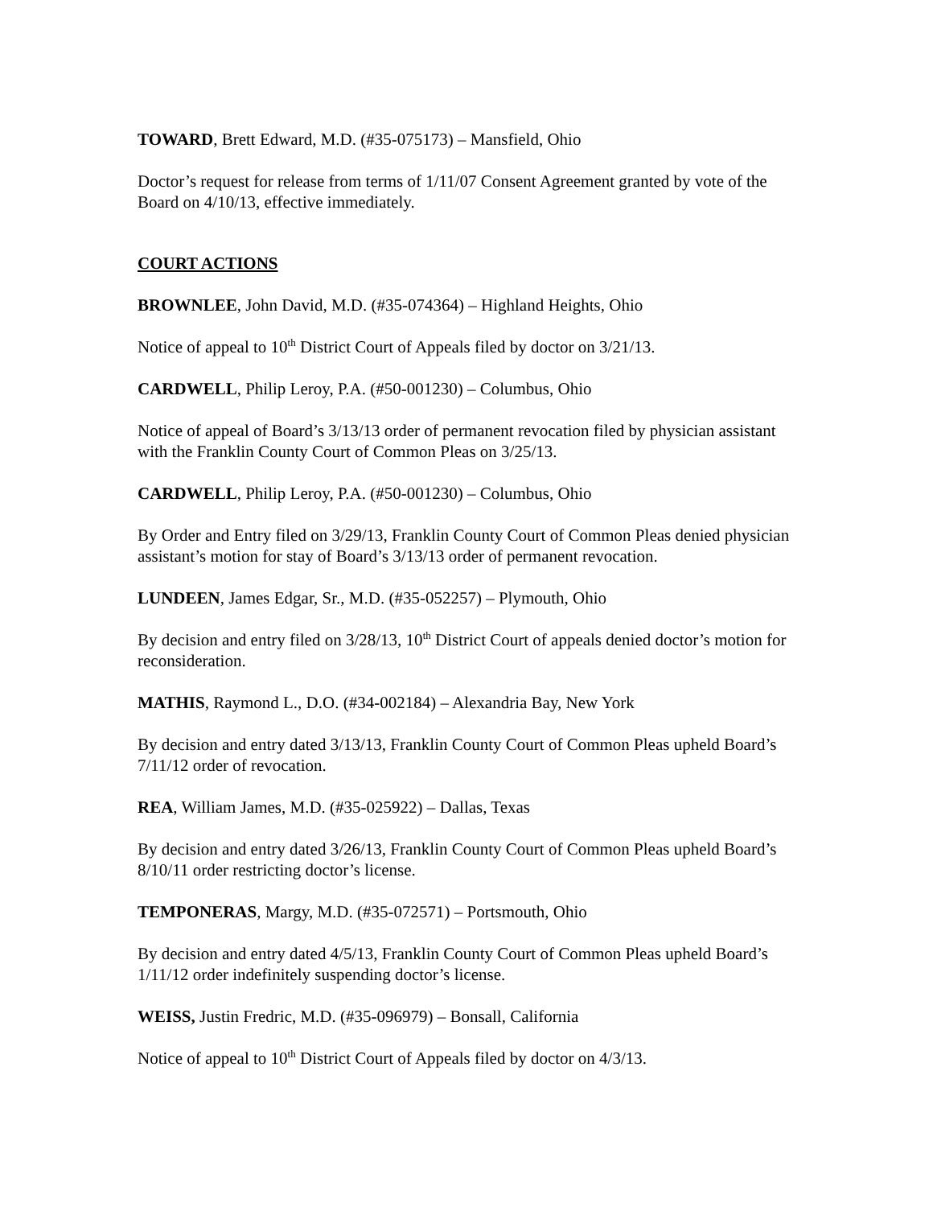TOWARD, Brett Edward, M.D. (#35-075173) – Mansfield, Ohio
Doctor’s request for release from terms of 1/11/07 Consent Agreement granted by vote of the Board on 4/10/13, effective immediately.
COURT ACTIONS
BROWNLEE, John David, M.D. (#35-074364) – Highland Heights, Ohio
Notice of appeal to 10<sup>th</sup> District Court of Appeals filed by doctor on 3/21/13.
CARDWELL, Philip Leroy, P.A. (#50-001230) – Columbus, Ohio
Notice of appeal of Board’s 3/13/13 order of permanent revocation filed by physician assistant with the Franklin County Court of Common Pleas on 3/25/13.
CARDWELL, Philip Leroy, P.A. (#50-001230) – Columbus, Ohio
By Order and Entry filed on 3/29/13, Franklin County Court of Common Pleas denied physician assistant’s motion for stay of Board’s 3/13/13 order of permanent revocation.
LUNDEEN, James Edgar, Sr., M.D. (#35-052257) – Plymouth, Ohio
By decision and entry filed on 3/28/13, 10<sup>th</sup> District Court of appeals denied doctor’s motion for reconsideration.
MATHIS, Raymond L., D.O. (#34-002184) – Alexandria Bay, New York
By decision and entry dated 3/13/13, Franklin County Court of Common Pleas upheld Board’s 7/11/12 order of revocation.
REA, William James, M.D. (#35-025922) – Dallas, Texas
By decision and entry dated 3/26/13, Franklin County Court of Common Pleas upheld Board’s 8/10/11 order restricting doctor’s license.
TEMPONERAS, Margy, M.D. (#35-072571) – Portsmouth, Ohio
By decision and entry dated 4/5/13, Franklin County Court of Common Pleas upheld Board’s 1/11/12 order indefinitely suspending doctor’s license.
WEISS, Justin Fredric, M.D. (#35-096979) – Bonsall, California
Notice of appeal to 10<sup>th</sup> District Court of Appeals filed by doctor on 4/3/13.